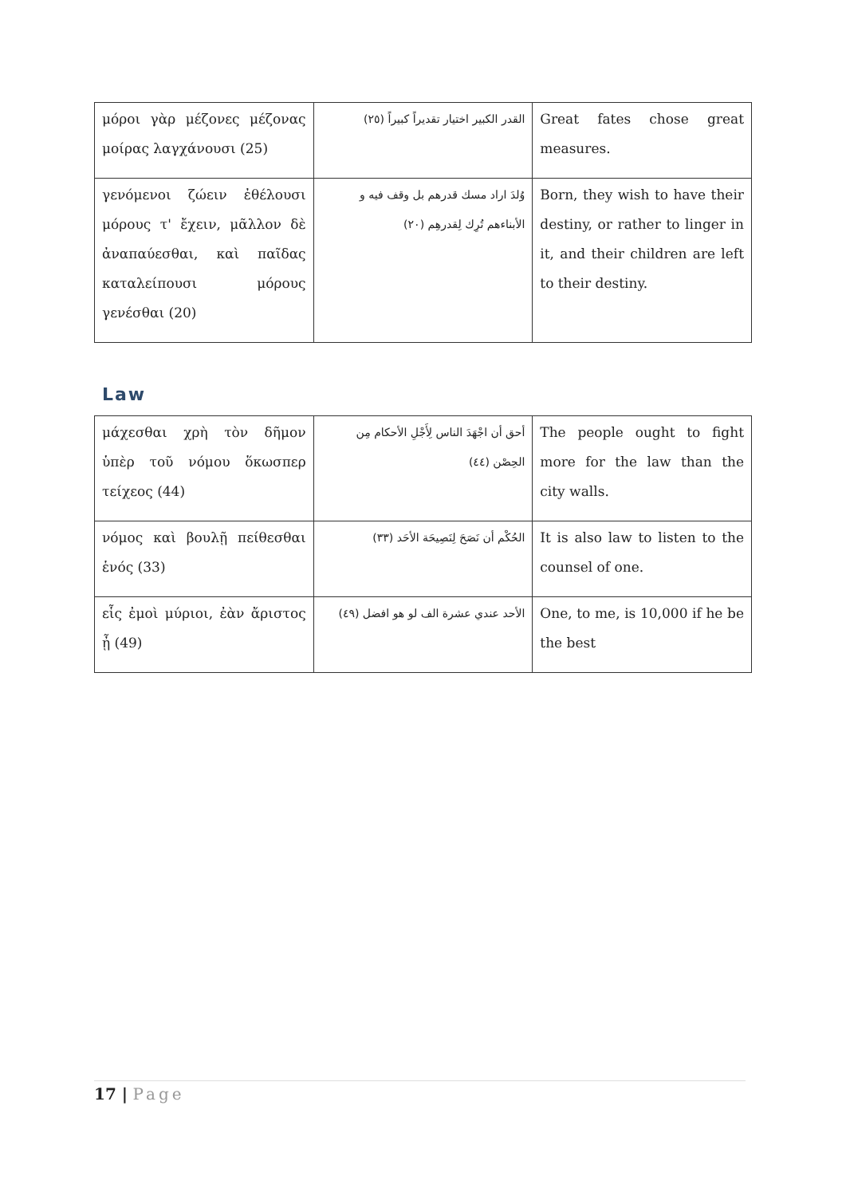| μόροι γὰρ μέζονες μέζονας μοίρας λαγχάνουσι (25) | القدر الكبير اختيار تقديراً كبيراً (٢٥) | Great fates chose great measures. |
| γενόμενοι ζώειν ἐθέλουσι μόρους τ' ἔχειν, μᾶλλον δὲ ἀναπαύεσθαι, καὶ παῖδας καταλείπουσι μόρους γενέσθαι (20) | وُلدَ اراد مسك قدرهم بل وقف فيه و الأبناءهم تُرِك لِقدرهِم (٢٠) | Born, they wish to have their destiny, or rather to linger in it, and their children are left to their destiny. |
Law
| μάχεσθαι χρὴ τὸν δῆμον ὑπὲρ τοῦ νόμου ὅκωσπερ τείχεος (44) | أحق أن اجْهَدَ الناس لِأَجْلِ الأحكام مِن الحِصْن (٤٤) | The people ought to fight more for the law than the city walls. |
| νόμος καὶ βουλῇ πείθεσθαι ἑνός (33) | الحُكْم أن نَصَحَ لِنَصِيحَة الأحَد (٣٣) | It is also law to listen to the counsel of one. |
| εἷς ἐμοὶ μύριοι, ἐὰν ἄριστος ᾖ (49) | الأحد عندي عشرة الف لو هو افضل (٤٩) | One, to me, is 10,000 if he be the best |
17 | Page